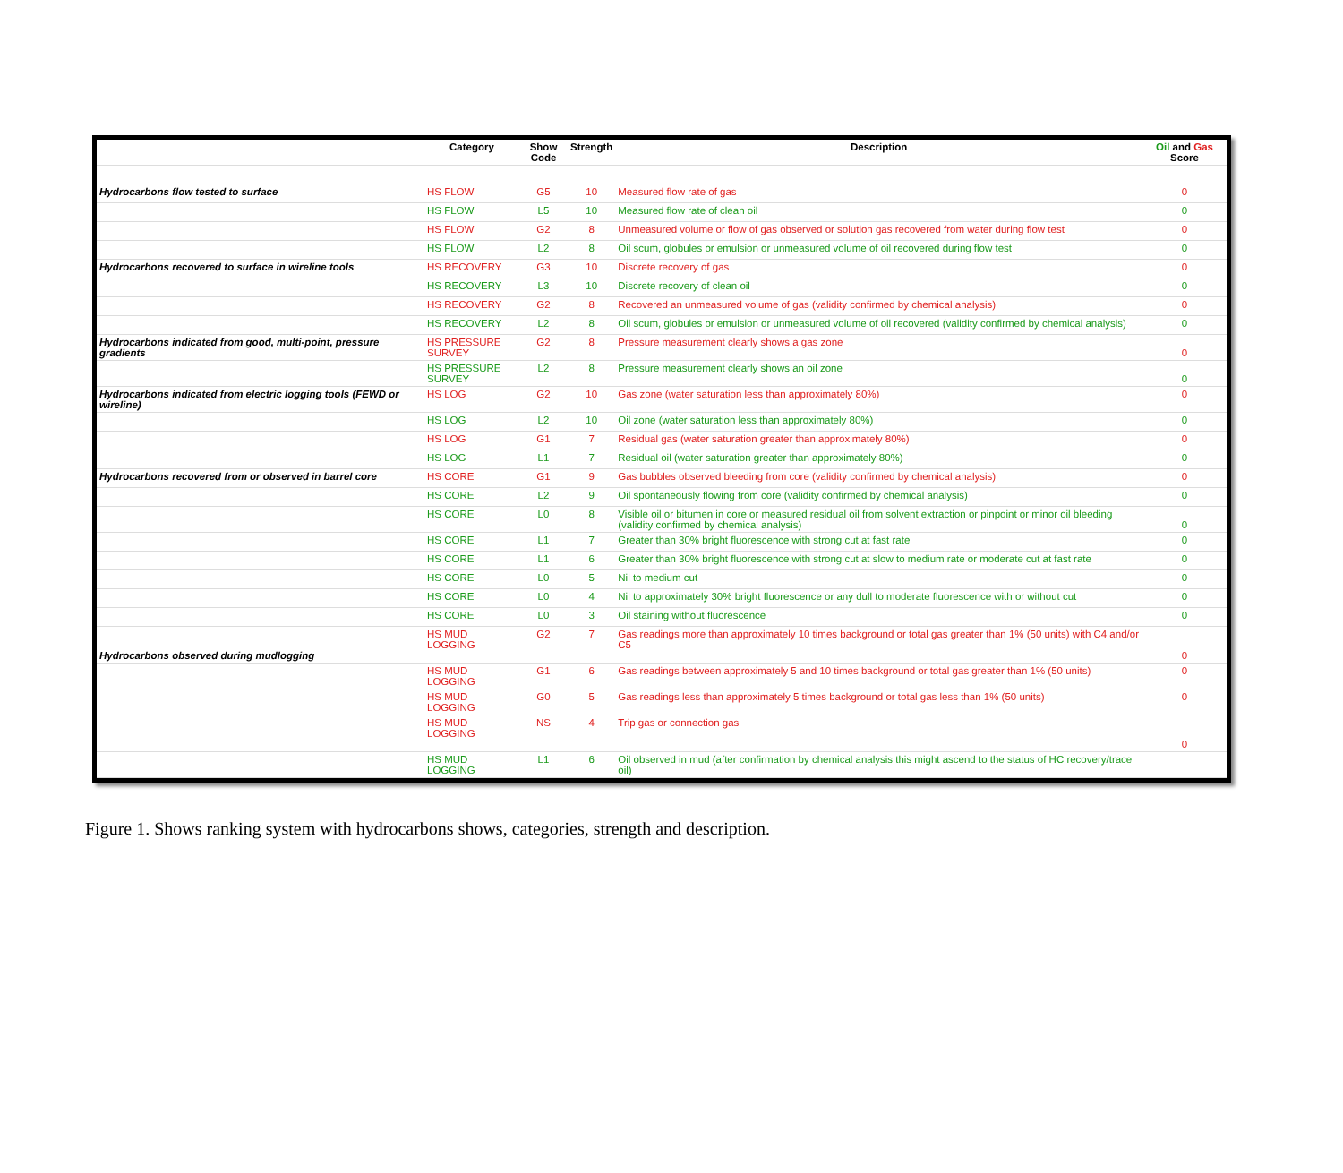| | Category | Show Code | Strength | Description | Oil and Gas Score |
| --- | --- | --- | --- | --- | --- |
| Hydrocarbons flow tested to surface | HS FLOW | G5 | 10 | Measured flow rate of gas | 0 |
| | HS FLOW | L5 | 10 | Measured flow rate of clean oil | 0 |
| | HS FLOW | G2 | 8 | Unmeasured volume or flow of gas observed or solution gas recovered from water during flow test | 0 |
| | HS FLOW | L2 | 8 | Oil scum, globules or emulsion or unmeasured volume of oil recovered during flow test | 0 |
| Hydrocarbons recovered to surface in wireline tools | HS RECOVERY | G3 | 10 | Discrete recovery of gas | 0 |
| | HS RECOVERY | L3 | 10 | Discrete recovery of clean oil | 0 |
| | HS RECOVERY | G2 | 8 | Recovered an unmeasured volume of gas (validity confirmed by chemical analysis) | 0 |
| | HS RECOVERY | L2 | 8 | Oil scum, globules or emulsion or unmeasured volume of oil recovered (validity confirmed by chemical analysis) | 0 |
| Hydrocarbons indicated from good, multi-point, pressure gradients | HS PRESSURE SURVEY | G2 | 8 | Pressure measurement clearly shows a gas zone | 0 |
| | HS PRESSURE SURVEY | L2 | 8 | Pressure measurement clearly shows an oil zone | 0 |
| Hydrocarbons indicated from electric logging tools (FEWD or wireline) | HS LOG | G2 | 10 | Gas zone (water saturation less than approximately 80%) | 0 |
| | HS LOG | L2 | 10 | Oil zone (water saturation less than approximately 80%) | 0 |
| | HS LOG | G1 | 7 | Residual gas (water saturation greater than approximately 80%) | 0 |
| | HS LOG | L1 | 7 | Residual oil (water saturation greater than approximately 80%) | 0 |
| Hydrocarbons recovered from or observed in barrel core | HS CORE | G1 | 9 | Gas bubbles observed bleeding from core (validity confirmed by chemical analysis) | 0 |
| | HS CORE | L2 | 9 | Oil spontaneously flowing from core (validity confirmed by chemical analysis) | 0 |
| | HS CORE | L0 | 8 | Visible oil or bitumen in core or measured residual oil from solvent extraction or pinpoint or minor oil bleeding (validity confirmed by chemical analysis) | 0 |
| | HS CORE | L1 | 7 | Greater than 30% bright fluorescence with strong cut at fast rate | 0 |
| | HS CORE | L1 | 6 | Greater than 30% bright fluorescence with strong cut at slow to medium rate or moderate cut at fast rate | 0 |
| | HS CORE | L0 | 5 | Nil to medium cut | 0 |
| | HS CORE | L0 | 4 | Nil to approximately 30% bright fluorescence or any dull to moderate fluorescence with or without cut | 0 |
| | HS CORE | L0 | 3 | Oil staining without fluorescence | 0 |
| Hydrocarbons observed during mudlogging | HS MUD LOGGING | G2 | 7 | Gas readings more than approximately 10 times background or total gas greater than 1% (50 units) with C4 and/or C5 | 0 |
| | HS MUD LOGGING | G1 | 6 | Gas readings between approximately 5 and 10 times background or total gas greater than 1% (50 units) | 0 |
| | HS MUD LOGGING | G0 | 5 | Gas readings less than approximately 5 times background or total gas less than 1% (50 units) | 0 |
| | HS MUD LOGGING | NS | 4 | Trip gas or connection gas | 0 |
| | HS MUD LOGGING | L1 | 6 | Oil observed in mud (after confirmation by chemical analysis this might ascend to the status of HC recovery/trace oil) | |
Figure 1. Shows ranking system with hydrocarbons shows, categories, strength and description.